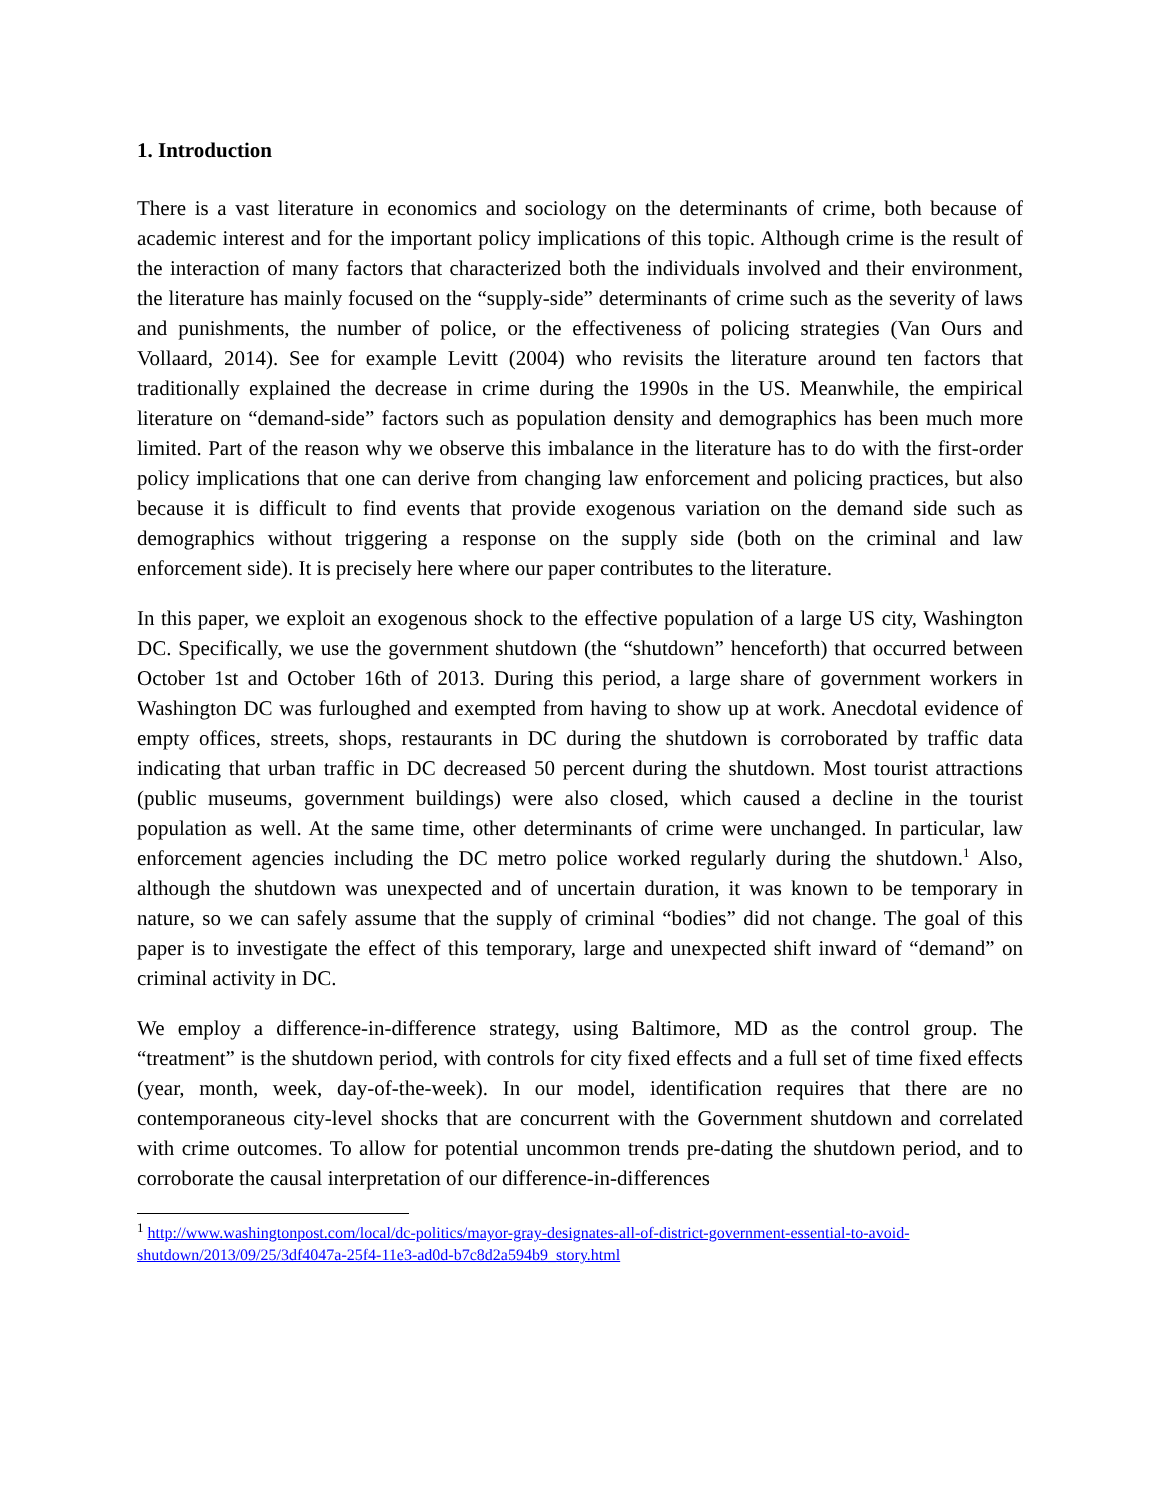1. Introduction
There is a vast literature in economics and sociology on the determinants of crime, both because of academic interest and for the important policy implications of this topic. Although crime is the result of the interaction of many factors that characterized both the individuals involved and their environment, the literature has mainly focused on the “supply-side” determinants of crime such as the severity of laws and punishments, the number of police, or the effectiveness of policing strategies (Van Ours and Vollaard, 2014). See for example Levitt (2004) who revisits the literature around ten factors that traditionally explained the decrease in crime during the 1990s in the US. Meanwhile, the empirical literature on “demand-side” factors such as population density and demographics has been much more limited. Part of the reason why we observe this imbalance in the literature has to do with the first-order policy implications that one can derive from changing law enforcement and policing practices, but also because it is difficult to find events that provide exogenous variation on the demand side such as demographics without triggering a response on the supply side (both on the criminal and law enforcement side). It is precisely here where our paper contributes to the literature.
In this paper, we exploit an exogenous shock to the effective population of a large US city, Washington DC. Specifically, we use the government shutdown (the “shutdown” henceforth) that occurred between October 1st and October 16th of 2013. During this period, a large share of government workers in Washington DC was furloughed and exempted from having to show up at work. Anecdotal evidence of empty offices, streets, shops, restaurants in DC during the shutdown is corroborated by traffic data indicating that urban traffic in DC decreased 50 percent during the shutdown. Most tourist attractions (public museums, government buildings) were also closed, which caused a decline in the tourist population as well. At the same time, other determinants of crime were unchanged. In particular, law enforcement agencies including the DC metro police worked regularly during the shutdown.<sup>1</sup> Also, although the shutdown was unexpected and of uncertain duration, it was known to be temporary in nature, so we can safely assume that the supply of criminal “bodies” did not change. The goal of this paper is to investigate the effect of this temporary, large and unexpected shift inward of “demand” on criminal activity in DC.
We employ a difference-in-difference strategy, using Baltimore, MD as the control group. The “treatment” is the shutdown period, with controls for city fixed effects and a full set of time fixed effects (year, month, week, day-of-the-week). In our model, identification requires that there are no contemporaneous city-level shocks that are concurrent with the Government shutdown and correlated with crime outcomes. To allow for potential uncommon trends pre-dating the shutdown period, and to corroborate the causal interpretation of our difference-in-differences
<sup>1</sup> http://www.washingtonpost.com/local/dc-politics/mayor-gray-designates-all-of-district-government-essential-to-avoid-shutdown/2013/09/25/3df4047a-25f4-11e3-ad0d-b7c8d2a594b9_story.html